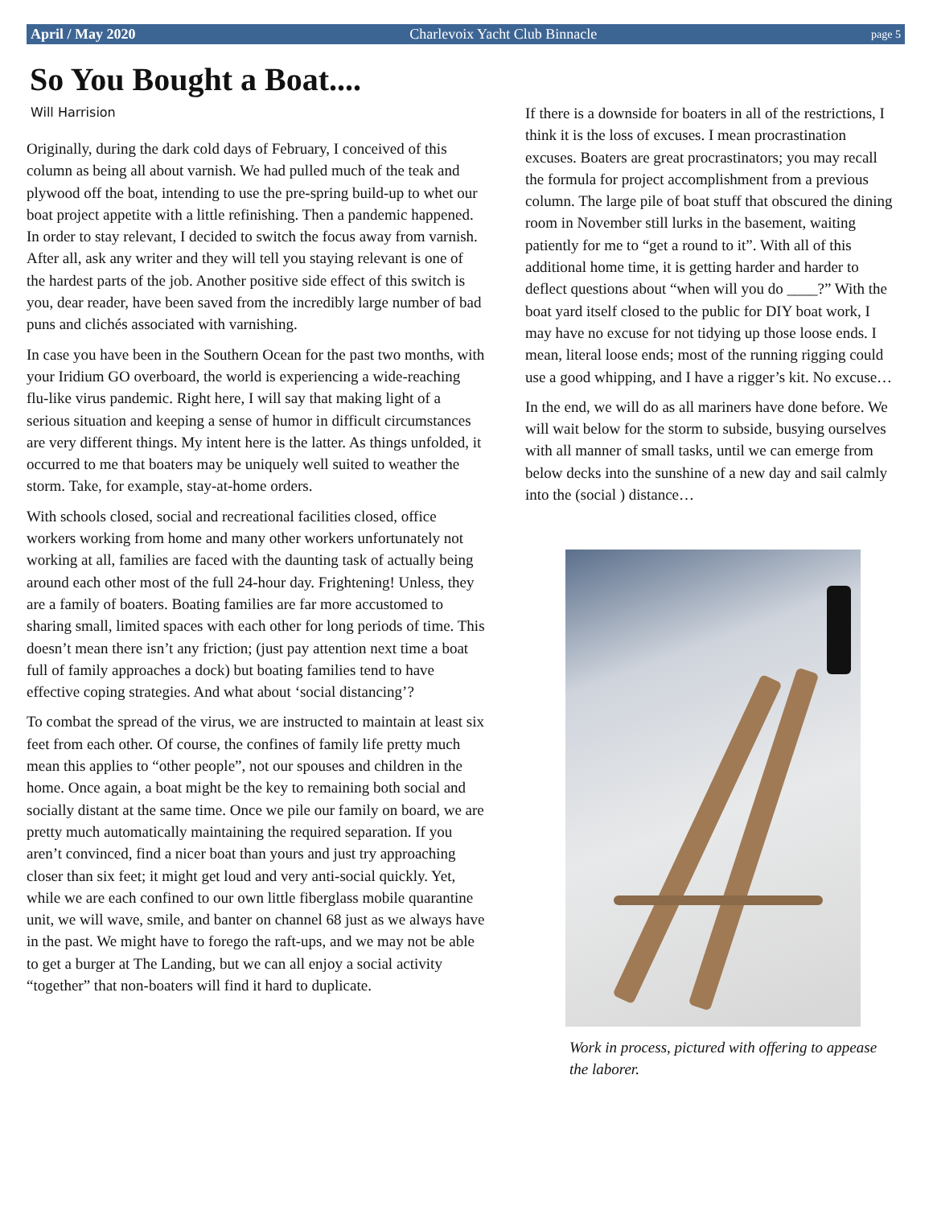April / May 2020 Charlevoix Yacht Club Binnacle page 5
So You Bought a Boat....
Will Harrision
Originally, during the dark cold days of February, I conceived of this column as being all about varnish. We had pulled much of the teak and plywood off the boat, intending to use the pre-spring build-up to whet our boat project appetite with a little refinishing. Then a pandemic happened. In order to stay relevant, I decided to switch the focus away from varnish. After all, ask any writer and they will tell you staying relevant is one of the hardest parts of the job. Another positive side effect of this switch is you, dear reader, have been saved from the incredibly large number of bad puns and clichés associated with varnishing.
In case you have been in the Southern Ocean for the past two months, with your Iridium GO overboard, the world is experiencing a wide-reaching flu-like virus pandemic. Right here, I will say that making light of a serious situation and keeping a sense of humor in difficult circumstances are very different things. My intent here is the latter. As things unfolded, it occurred to me that boaters may be uniquely well suited to weather the storm. Take, for example, stay-at-home orders.
With schools closed, social and recreational facilities closed, office workers working from home and many other workers unfortunately not working at all, families are faced with the daunting task of actually being around each other most of the full 24-hour day. Frightening! Unless, they are a family of boaters. Boating families are far more accustomed to sharing small, limited spaces with each other for long periods of time. This doesn’t mean there isn’t any friction; (just pay attention next time a boat full of family approaches a dock) but boating families tend to have effective coping strategies. And what about ‘social distancing’?
To combat the spread of the virus, we are instructed to maintain at least six feet from each other. Of course, the confines of family life pretty much mean this applies to “other people”, not our spouses and children in the home. Once again, a boat might be the key to remaining both social and socially distant at the same time. Once we pile our family on board, we are pretty much automatically maintaining the required separation. If you aren’t convinced, find a nicer boat than yours and just try approaching closer than six feet; it might get loud and very anti-social quickly. Yet, while we are each confined to our own little fiberglass mobile quarantine unit, we will wave, smile, and banter on channel 68 just as we always have in the past. We might have to forego the raft-ups, and we may not be able to get a burger at The Landing, but we can all enjoy a social activity “together” that non-boaters will find it hard to duplicate.
If there is a downside for boaters in all of the restrictions, I think it is the loss of excuses. I mean procrastination excuses. Boaters are great procrastinators; you may recall the formula for project accomplishment from a previous column. The large pile of boat stuff that obscured the dining room in November still lurks in the basement, waiting patiently for me to “get a round to it”. With all of this additional home time, it is getting harder and harder to deflect questions about “when will you do ____?” With the boat yard itself closed to the public for DIY boat work, I may have no excuse for not tidying up those loose ends. I mean, literal loose ends; most of the running rigging could use a good whipping, and I have a rigger’s kit. No excuse…
In the end, we will do as all mariners have done before. We will wait below for the storm to subside, busying ourselves with all manner of small tasks, until we can emerge from below decks into the sunshine of a new day and sail calmly into the (social ) distance…
Work in process, pictured with offering to appease the laborer.